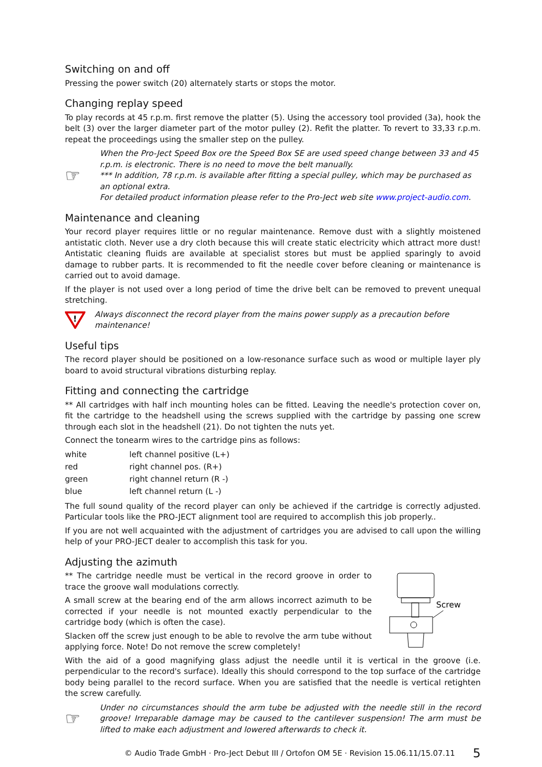Switching on and off
Pressing the power switch (20) alternately starts or stops the motor.
Changing replay speed
To play records at 45 r.p.m. first remove the platter (5). Using the accessory tool provided (3a), hook the belt (3) over the larger diameter part of the motor pulley (2). Refit the platter. To revert to 33,33 r.p.m. repeat the proceedings using the smaller step on the pulley.
☞
When the Pro-Ject Speed Box ore the Speed Box SE are used speed change between 33 and 45 r.p.m. is electronic. There is no need to move the belt manually.
*** In addition, 78 r.p.m. is available after fitting a special pulley, which may be purchased as an optional extra.
For detailed product information please refer to the Pro-Ject web site www.project-audio.com.
Maintenance and cleaning
Your record player requires little or no regular maintenance. Remove dust with a slightly moistened antistatic cloth. Never use a dry cloth because this will create static electricity which attract more dust! Antistatic cleaning fluids are available at specialist stores but must be applied sparingly to avoid damage to rubber parts. It is recommended to fit the needle cover before cleaning or maintenance is carried out to avoid damage.
If the player is not used over a long period of time the drive belt can be removed to prevent unequal stretching.
!
Always disconnect the record player from the mains power supply as a precaution before maintenance!
Useful tips
The record player should be positioned on a low-resonance surface such as wood or multiple layer ply board to avoid structural vibrations disturbing replay.
Fitting and connecting the cartridge
** All cartridges with half inch mounting holes can be fitted. Leaving the needle's protection cover on, fit the cartridge to the headshell using the screws supplied with the cartridge by passing one screw through each slot in the headshell (21). Do not tighten the nuts yet.
Connect the tonearm wires to the cartridge pins as follows:
| white | left channel positive (L+) |
| red | right channel pos. (R+) |
| green | right channel return (R -) |
| blue | left channel return (L -) |
The full sound quality of the record player can only be achieved if the cartridge is correctly adjusted. Particular tools like the PRO-JECT alignment tool are required to accomplish this job properly..
If you are not well acquainted with the adjustment of cartridges you are advised to call upon the willing help of your PRO-JECT dealer to accomplish this task for you.
Adjusting the azimuth
** The cartridge needle must be vertical in the record groove in order to trace the groove wall modulations correctly.
A small screw at the bearing end of the arm allows incorrect azimuth to be corrected if your needle is not mounted exactly perpendicular to the cartridge body (which is often the case).
Slacken off the screw just enough to be able to revolve the arm tube without applying force. Note! Do not remove the screw completely!
Screw
With the aid of a good magnifying glass adjust the needle until it is vertical in the groove (i.e. perpendicular to the record's surface). Ideally this should correspond to the top surface of the cartridge body being parallel to the record surface. When you are satisfied that the needle is vertical retighten the screw carefully.
☞
Under no circumstances should the arm tube be adjusted with the needle still in the record groove! Irreparable damage may be caused to the cantilever suspension! The arm must be lifted to make each adjustment and lowered afterwards to check it.
© Audio Trade GmbH · Pro-Ject Debut III / Ortofon OM 5E · Revision 15.06.11/15.07.11 5